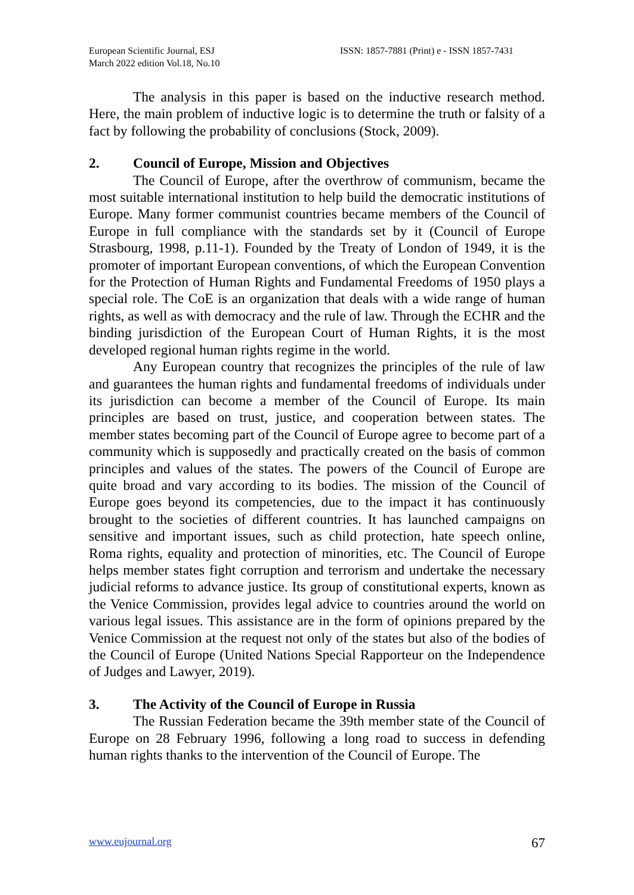European Scientific Journal, ESJ
March 2022 edition Vol.18, No.10
ISSN: 1857-7881 (Print) e - ISSN 1857-7431
The analysis in this paper is based on the inductive research method. Here, the main problem of inductive logic is to determine the truth or falsity of a fact by following the probability of conclusions (Stock, 2009).
2. Council of Europe, Mission and Objectives
The Council of Europe, after the overthrow of communism, became the most suitable international institution to help build the democratic institutions of Europe. Many former communist countries became members of the Council of Europe in full compliance with the standards set by it (Council of Europe Strasbourg, 1998, p.11-1). Founded by the Treaty of London of 1949, it is the promoter of important European conventions, of which the European Convention for the Protection of Human Rights and Fundamental Freedoms of 1950 plays a special role. The CoE is an organization that deals with a wide range of human rights, as well as with democracy and the rule of law. Through the ECHR and the binding jurisdiction of the European Court of Human Rights, it is the most developed regional human rights regime in the world.
Any European country that recognizes the principles of the rule of law and guarantees the human rights and fundamental freedoms of individuals under its jurisdiction can become a member of the Council of Europe. Its main principles are based on trust, justice, and cooperation between states. The member states becoming part of the Council of Europe agree to become part of a community which is supposedly and practically created on the basis of common principles and values of the states. The powers of the Council of Europe are quite broad and vary according to its bodies. The mission of the Council of Europe goes beyond its competencies, due to the impact it has continuously brought to the societies of different countries. It has launched campaigns on sensitive and important issues, such as child protection, hate speech online, Roma rights, equality and protection of minorities, etc. The Council of Europe helps member states fight corruption and terrorism and undertake the necessary judicial reforms to advance justice. Its group of constitutional experts, known as the Venice Commission, provides legal advice to countries around the world on various legal issues. This assistance are in the form of opinions prepared by the Venice Commission at the request not only of the states but also of the bodies of the Council of Europe (United Nations Special Rapporteur on the Independence of Judges and Lawyer, 2019).
3. The Activity of the Council of Europe in Russia
The Russian Federation became the 39th member state of the Council of Europe on 28 February 1996, following a long road to success in defending human rights thanks to the intervention of the Council of Europe. The
www.eujournal.org 67